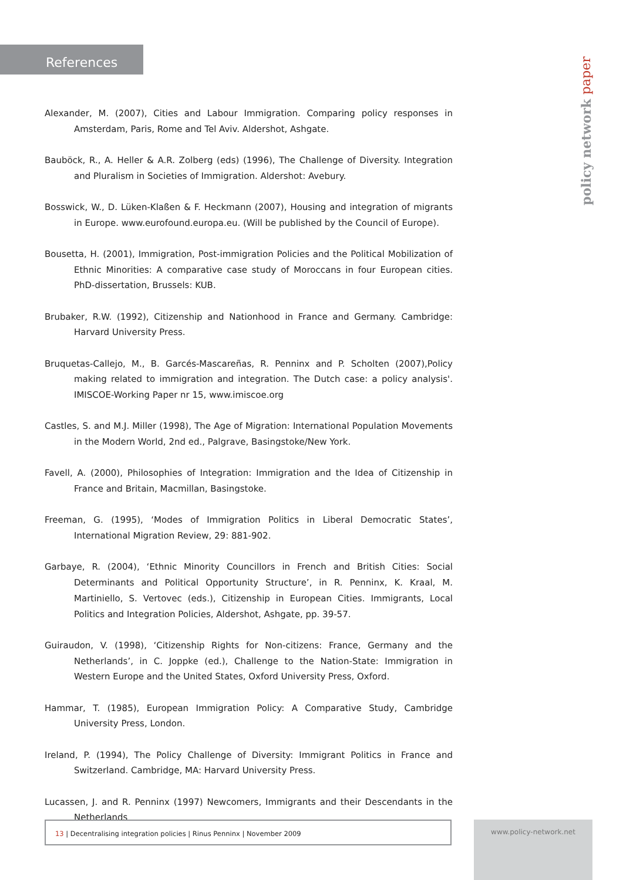References
policy network paper
Alexander, M. (2007), Cities and Labour Immigration. Comparing policy responses in Amsterdam, Paris, Rome and Tel Aviv. Aldershot, Ashgate.
Bauböck, R., A. Heller & A.R. Zolberg (eds) (1996), The Challenge of Diversity. Integration and Pluralism in Societies of Immigration. Aldershot: Avebury.
Bosswick, W., D. Lüken-Klaßen & F. Heckmann (2007), Housing and integration of migrants in Europe. www.eurofound.europa.eu. (Will be published by the Council of Europe).
Bousetta, H. (2001), Immigration, Post-immigration Policies and the Political Mobilization of Ethnic Minorities: A comparative case study of Moroccans in four European cities. PhD-dissertation, Brussels: KUB.
Brubaker, R.W. (1992), Citizenship and Nationhood in France and Germany. Cambridge: Harvard University Press.
Bruquetas-Callejo, M., B. Garcés-Mascareñas, R. Penninx and P. Scholten (2007),Policy making related to immigration and integration. The Dutch case: a policy analysis'. IMISCOE-Working Paper nr 15, www.imiscoe.org
Castles, S. and M.J. Miller (1998), The Age of Migration: International Population Movements in the Modern World, 2nd ed., Palgrave, Basingstoke/New York.
Favell, A. (2000), Philosophies of Integration: Immigration and the Idea of Citizenship in France and Britain, Macmillan, Basingstoke.
Freeman, G. (1995), ‘Modes of Immigration Politics in Liberal Democratic States’, International Migration Review, 29: 881-902.
Garbaye, R. (2004), ‘Ethnic Minority Councillors in French and British Cities: Social Determinants and Political Opportunity Structure’, in R. Penninx, K. Kraal, M. Martiniello, S. Vertovec (eds.), Citizenship in European Cities. Immigrants, Local Politics and Integration Policies, Aldershot, Ashgate, pp. 39-57.
Guiraudon, V. (1998), ‘Citizenship Rights for Non-citizens: France, Germany and the Netherlands’, in C. Joppke (ed.), Challenge to the Nation-State: Immigration in Western Europe and the United States, Oxford University Press, Oxford.
Hammar, T. (1985), European Immigration Policy: A Comparative Study, Cambridge University Press, London.
Ireland, P. (1994), The Policy Challenge of Diversity: Immigrant Politics in France and Switzerland. Cambridge, MA: Harvard University Press.
Lucassen, J. and R. Penninx (1997) Newcomers, Immigrants and their Descendants in the Netherlands
13 | Decentralising integration policies | Rinus Penninx | November 2009 www.policy-network.net